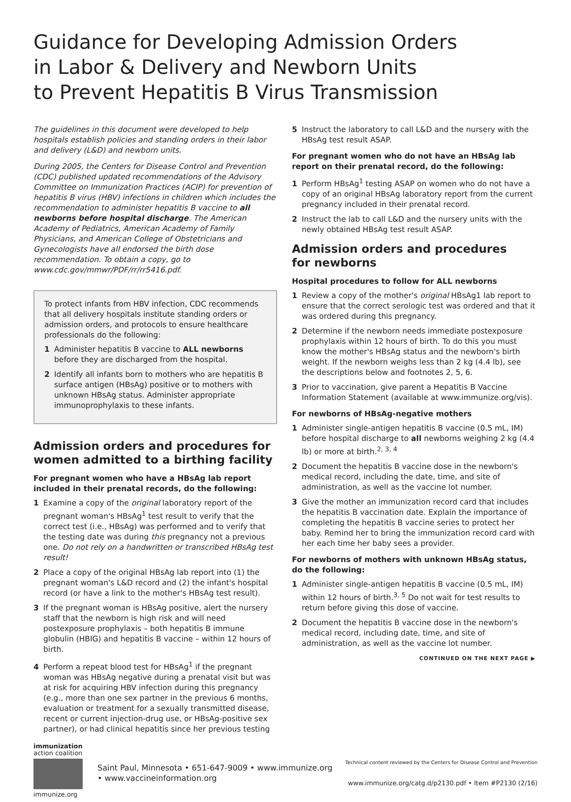Guidance for Developing Admission Orders
in Labor & Delivery and Newborn Units
to Prevent Hepatitis B Virus Transmission
The guidelines in this document were developed to help hospitals establish policies and standing orders in their labor and delivery (L&D) and newborn units.
During 2005, the Centers for Disease Control and Prevention (CDC) published updated recommendations of the Advisory Committee on Immunization Practices (ACIP) for prevention of hepatitis B virus (HBV) infections in children which includes the recommendation to administer hepatitis B vaccine to all newborns before hospital discharge. The American Academy of Pediatrics, American Academy of Family Physicians, and American College of Obstetricians and Gynecologists have all endorsed the birth dose recommendation. To obtain a copy, go to www.cdc.gov/mmwr/PDF/rr/rr5416.pdf.
To protect infants from HBV infection, CDC recommends that all delivery hospitals institute standing orders or admission orders, and protocols to ensure healthcare professionals do the following:
1 Administer hepatitis B vaccine to ALL newborns before they are discharged from the hospital.
2 Identify all infants born to mothers who are hepatitis B surface antigen (HBsAg) positive or to mothers with unknown HBsAg status. Administer appropriate immunoprophylaxis to these infants.
Admission orders and procedures for women admitted to a birthing facility
For pregnant women who have a HBsAg lab report included in their prenatal records, do the following:
1 Examine a copy of the original laboratory report of the pregnant woman's HBsAg<sup>1</sup> test result to verify that the correct test (i.e., HBsAg) was performed and to verify that the testing date was during this pregnancy not a previous one. Do not rely on a handwritten or transcribed HBsAg test result!
2 Place a copy of the original HBsAg lab report into (1) the pregnant woman's L&D record and (2) the infant's hospital record (or have a link to the mother's HBsAg test result).
3 If the pregnant woman is HBsAg positive, alert the nursery staff that the newborn is high risk and will need postexposure prophylaxis – both hepatitis B immune globulin (HBIG) and hepatitis B vaccine – within 12 hours of birth.
4 Perform a repeat blood test for HBsAg<sup>1</sup> if the pregnant woman was HBsAg negative during a prenatal visit but was at risk for acquiring HBV infection during this pregnancy (e.g., more than one sex partner in the previous 6 months, evaluation or treatment for a sexually transmitted disease, recent or current injection-drug use, or HBsAg-positive sex partner), or had clinical hepatitis since her previous testing
5 Instruct the laboratory to call L&D and the nursery with the HBsAg test result ASAP.
For pregnant women who do not have an HBsAg lab report on their prenatal record, do the following:
1 Perform HBsAg<sup>1</sup> testing ASAP on women who do not have a copy of an original HBsAg laboratory report from the current pregnancy included in their prenatal record.
2 Instruct the lab to call L&D and the nursery units with the newly obtained HBsAg test result ASAP.
Admission orders and procedures
for newborns
Hospital procedures to follow for ALL newborns
1 Review a copy of the mother's original HBsAg1 lab report to ensure that the correct serologic test was ordered and that it was ordered during this pregnancy.
2 Determine if the newborn needs immediate postexposure prophylaxis within 12 hours of birth. To do this you must know the mother's HBsAg status and the newborn's birth weight. If the newborn weighs less than 2 kg (4.4 lb), see the descriptions below and footnotes 2, 5, 6.
3 Prior to vaccination, give parent a Hepatitis B Vaccine Information Statement (available at www.immunize.org/vis).
For newborns of HBsAg-negative mothers
1 Administer single-antigen hepatitis B vaccine (0.5 mL, IM) before hospital discharge to all newborns weighing 2 kg (4.4 lb) or more at birth.<sup>2, 3, 4</sup>
2 Document the hepatitis B vaccine dose in the newborn's medical record, including the date, time, and site of administration, as well as the vaccine lot number.
3 Give the mother an immunization record card that includes the hepatitis B vaccination date. Explain the importance of completing the hepatitis B vaccine series to protect her baby. Remind her to bring the immunization record card with her each time her baby sees a provider.
For newborns of mothers with unknown HBsAg status, do the following:
1 Administer single-antigen hepatitis B vaccine (0.5 mL, IM) within 12 hours of birth.<sup>3, 5</sup> Do not wait for test results to return before giving this dose of vaccine.
2 Document the hepatitis B vaccine dose in the newborn's medical record, including date, time, and site of administration, as well as the vaccine lot number.
CONTINUED ON THE NEXT PAGE ▶
immunization
action coalition
immunize.org
Saint Paul, Minnesota • 651-647-9009 • www.immunize.org • www.vaccineinformation.org
Technical content reviewed by the Centers for Disease Control and Prevention
www.immunize.org/catg.d/p2130.pdf • Item #P2130 (2/16)